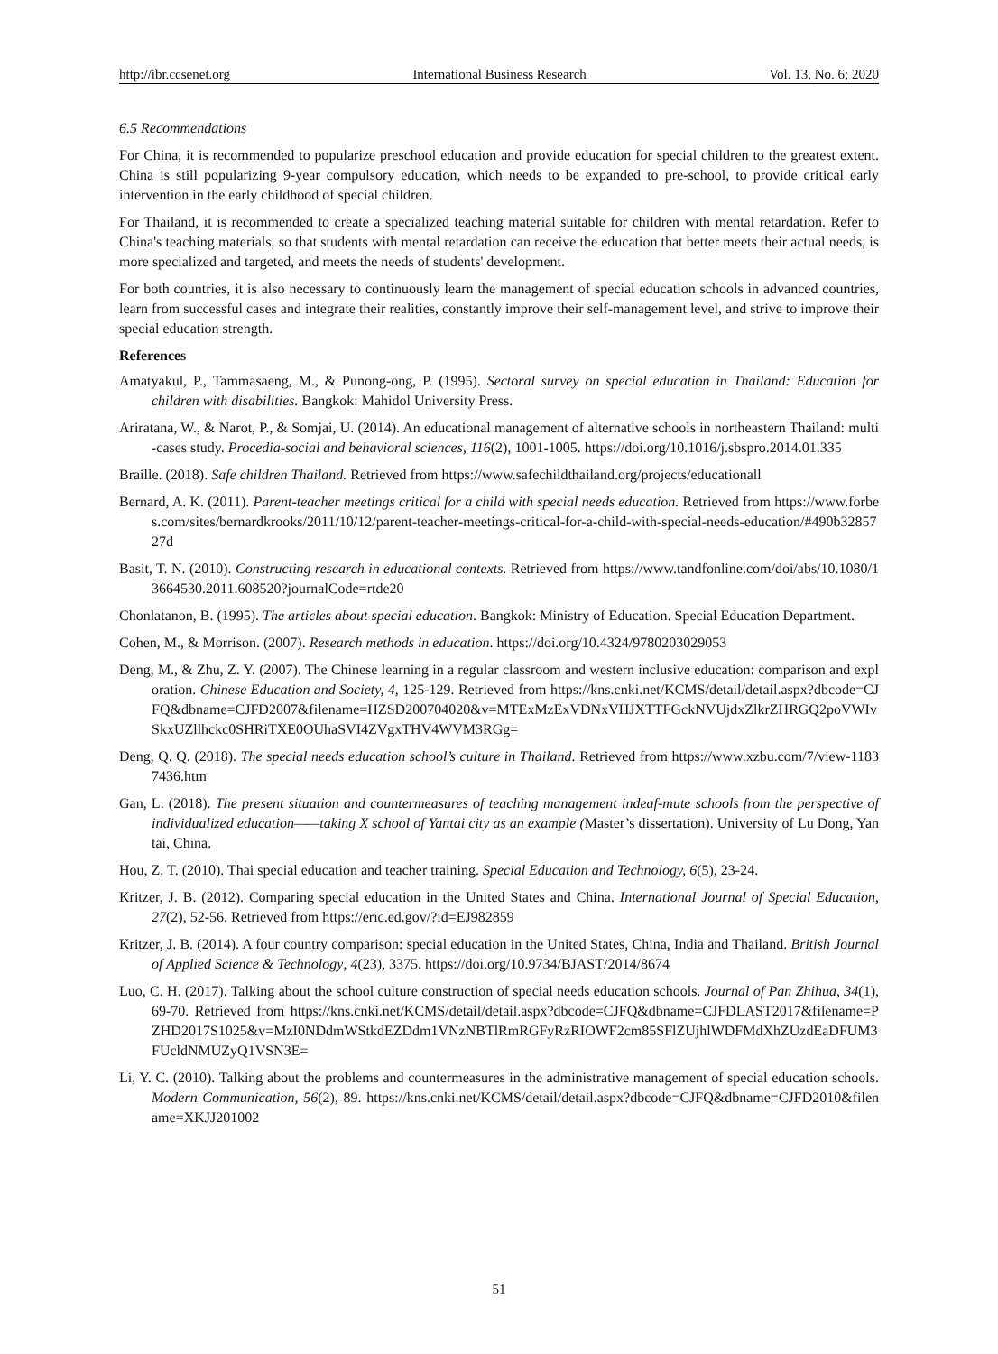http://ibr.ccsenet.org International Business Research Vol. 13, No. 6; 2020
6.5 Recommendations
For China, it is recommended to popularize preschool education and provide education for special children to the greatest extent. China is still popularizing 9-year compulsory education, which needs to be expanded to pre-school, to provide critical early intervention in the early childhood of special children.
For Thailand, it is recommended to create a specialized teaching material suitable for children with mental retardation. Refer to China's teaching materials, so that students with mental retardation can receive the education that better meets their actual needs, is more specialized and targeted, and meets the needs of students' development.
For both countries, it is also necessary to continuously learn the management of special education schools in advanced countries, learn from successful cases and integrate their realities, constantly improve their self-management level, and strive to improve their special education strength.
References
Amatyakul, P., Tammasaeng, M., & Punong-ong, P. (1995). Sectoral survey on special education in Thailand: Education for children with disabilities. Bangkok: Mahidol University Press.
Ariratana, W., & Narot, P., & Somjai, U. (2014). An educational management of alternative schools in northeastern Thailand: multi-cases study. Procedia-social and behavioral sciences, 116(2), 1001-1005. https://doi.org/10.1016/j.sbspro.2014.01.335
Braille. (2018). Safe children Thailand. Retrieved from https://www.safechildthailand.org/projects/educationall
Bernard, A. K. (2011). Parent-teacher meetings critical for a child with special needs education. Retrieved from https://www.forbes.com/sites/bernardkrooks/2011/10/12/parent-teacher-meetings-critical-for-a-child-with-special-needs-education/#490b3285727d
Basit, T. N. (2010). Constructing research in educational contexts. Retrieved from https://www.tandfonline.com/doi/abs/10.1080/13664530.2011.608520?journalCode=rtde20
Chonlatanon, B. (1995). The articles about special education. Bangkok: Ministry of Education. Special Education Department.
Cohen, M., & Morrison. (2007). Research methods in education. https://doi.org/10.4324/9780203029053
Deng, M., & Zhu, Z. Y. (2007). The Chinese learning in a regular classroom and western inclusive education: comparison and exploration. Chinese Education and Society, 4, 125-129. Retrieved from https://kns.cnki.net/KCMS/detail/detail.aspx?dbcode=CJFQ&dbname=CJFD2007&filename=HZSD200704020&v=MTExMzExVDNxVHJXTTFGckNVUjdxZlkrZHRGQ2poVWIvSkxUZllhckc0SHRiTXE0OUhaSVI4ZVgxTHV4WVM3RGg=
Deng, Q. Q. (2018). The special needs education school’s culture in Thailand. Retrieved from https://www.xzbu.com/7/view-11837436.htm
Gan, L. (2018). The present situation and countermeasures of teaching management indeaf-mute schools from the perspective of individualized education——taking X school of Yantai city as an example (Master’s dissertation). University of Lu Dong, Yantai, China.
Hou, Z. T. (2010). Thai special education and teacher training. Special Education and Technology, 6(5), 23-24.
Kritzer, J. B. (2012). Comparing special education in the United States and China. International Journal of Special Education, 27(2), 52-56. Retrieved from https://eric.ed.gov/?id=EJ982859
Kritzer, J. B. (2014). A four country comparison: special education in the United States, China, India and Thailand. British Journal of Applied Science & Technology, 4(23), 3375. https://doi.org/10.9734/BJAST/2014/8674
Luo, C. H. (2017). Talking about the school culture construction of special needs education schools. Journal of Pan Zhihua, 34(1), 69-70. Retrieved from https://kns.cnki.net/KCMS/detail/detail.aspx?dbcode=CJFQ&dbname=CJFDLAST2017&filename=PZHD2017S1025&v=MzI0NDdmWStkdEZDdm1VNzNBTlRmRGFyRzRIOWF2cm85SFlZUjhlWDFMdXhZUzdEaDFUM3FUcldNMUZyQ1VSN3E=
Li, Y. C. (2010). Talking about the problems and countermeasures in the administrative management of special education schools. Modern Communication, 56(2), 89. https://kns.cnki.net/KCMS/detail/detail.aspx?dbcode=CJFQ&dbname=CJFD2010&filename=XKJJ201002
51